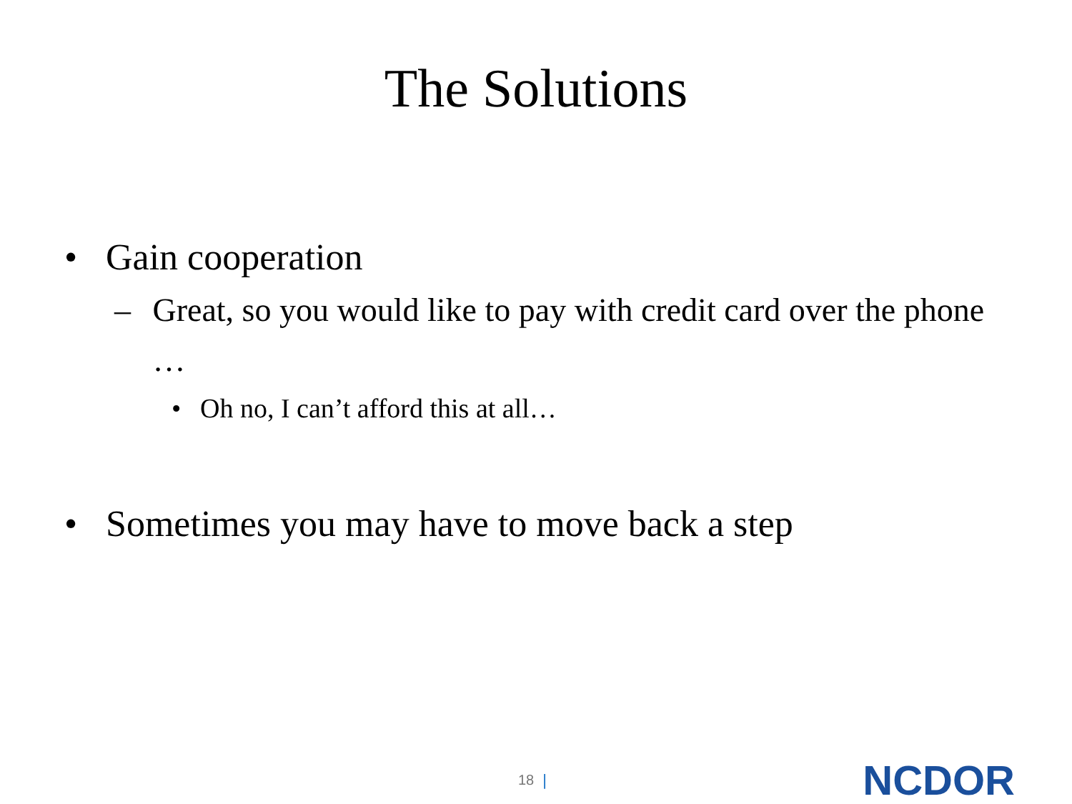The Solutions
• Gain cooperation
– Great, so you would like to pay with credit card over the phone …
• Oh no, I can’t afford this at all…
• Sometimes you may have to move back a step
18 | NCDOR